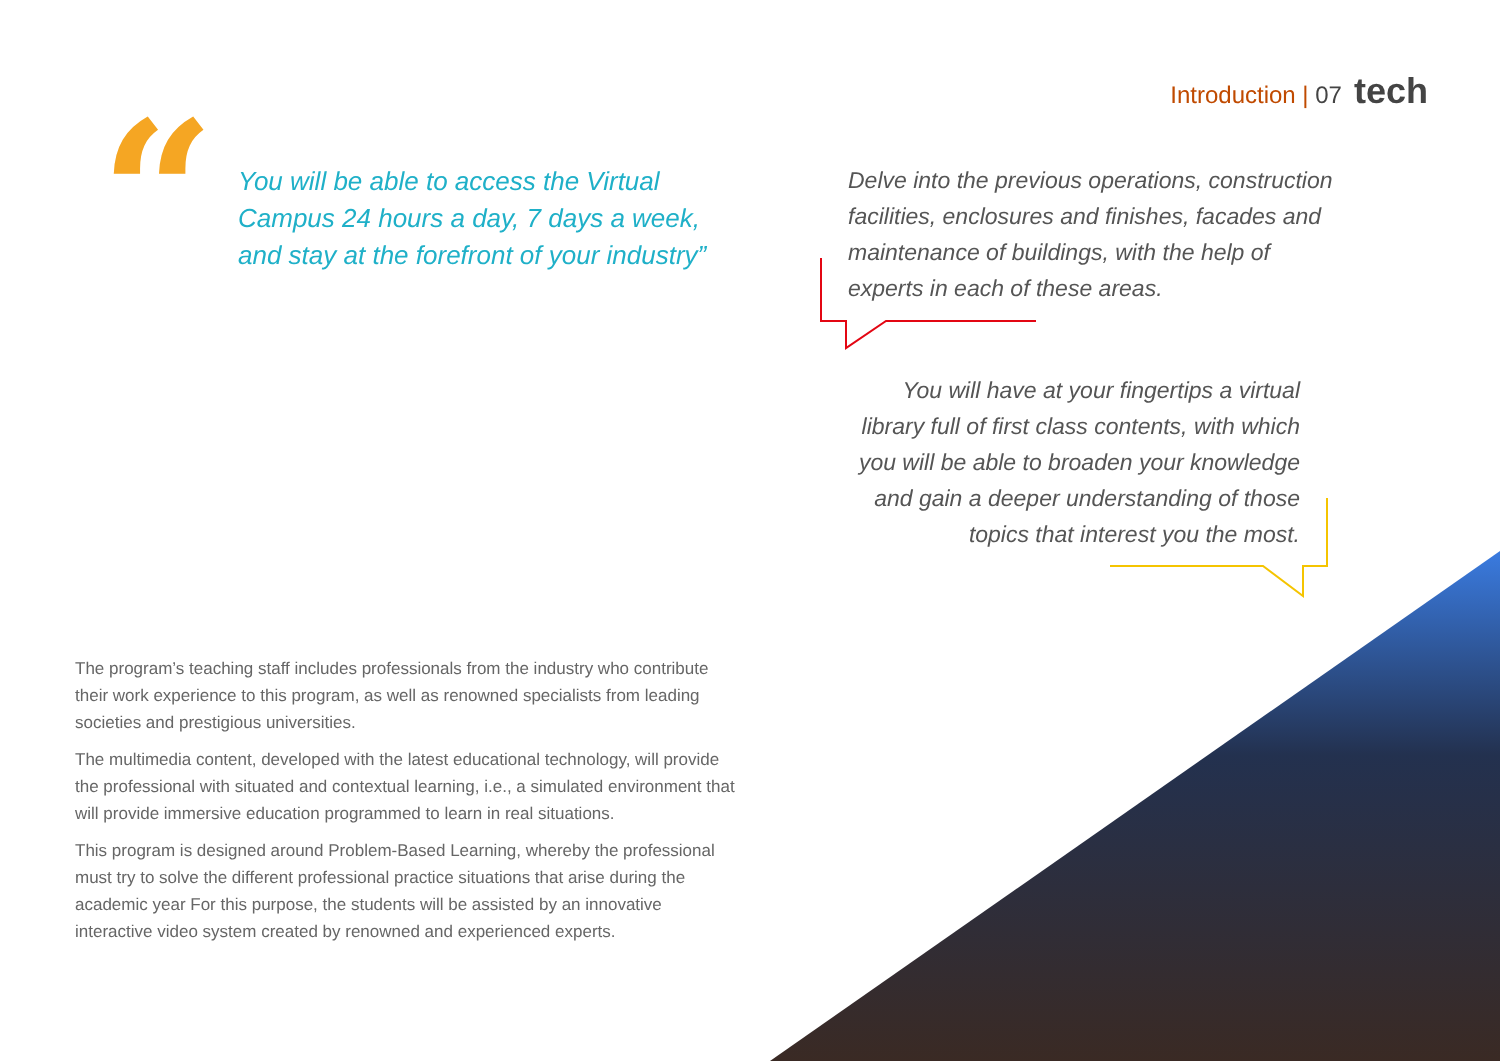Introduction | 07 tech
“
You will be able to access the Virtual Campus 24 hours a day, 7 days a week, and stay at the forefront of your industry”
Delve into the previous operations, construction facilities, enclosures and finishes, facades and maintenance of buildings, with the help of experts in each of these areas.
You will have at your fingertips a virtual library full of first class contents, with which you will be able to broaden your knowledge and gain a deeper understanding of those topics that interest you the most.
The program’s teaching staff includes professionals from the industry who contribute their work experience to this program, as well as renowned specialists from leading societies and prestigious universities.
The multimedia content, developed with the latest educational technology, will provide the professional with situated and contextual learning, i.e., a simulated environment that will provide immersive education programmed to learn in real situations.
This program is designed around Problem-Based Learning, whereby the professional must try to solve the different professional practice situations that arise during the academic year For this purpose, the students will be assisted by an innovative interactive video system created by renowned and experienced experts.